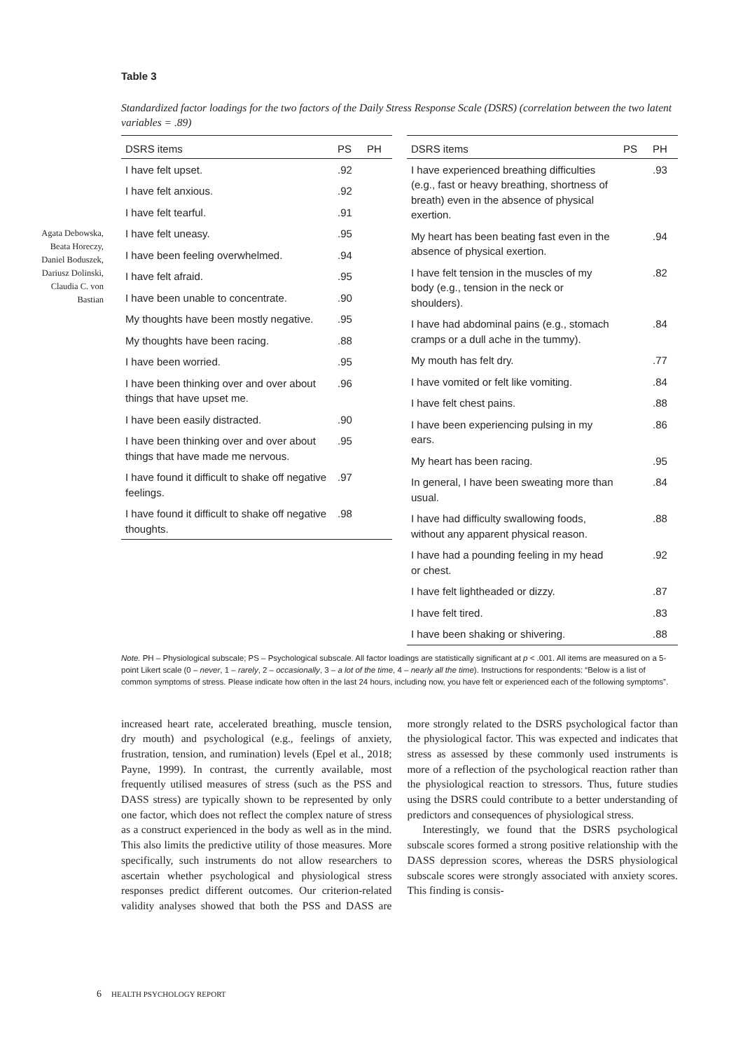Table 3
Standardized factor loadings for the two factors of the Daily Stress Response Scale (DSRS) (correlation between the two latent variables = .89)
| DSRS items | PS | PH |
| --- | --- | --- |
| I have felt upset. | .92 | |
| I have felt anxious. | .92 | |
| I have felt tearful. | .91 | |
| I have felt uneasy. | .95 | |
| I have been feeling overwhelmed. | .94 | |
| I have felt afraid. | .95 | |
| I have been unable to concentrate. | .90 | |
| My thoughts have been mostly negative. | .95 | |
| My thoughts have been racing. | .88 | |
| I have been worried. | .95 | |
| I have been thinking over and over about things that have upset me. | .96 | |
| I have been easily distracted. | .90 | |
| I have been thinking over and over about things that have made me nervous. | .95 | |
| I have found it difficult to shake off negative feelings. | .97 | |
| I have found it difficult to shake off negative thoughts. | .98 | |
| DSRS items | PS | PH |
| --- | --- | --- |
| I have experienced breathing difficulties (e.g., fast or heavy breathing, shortness of breath) even in the absence of physical exertion. | | .93 |
| My heart has been beating fast even in the absence of physical exertion. | | .94 |
| I have felt tension in the muscles of my body (e.g., tension in the neck or shoulders). | | .82 |
| I have had abdominal pains (e.g., stomach cramps or a dull ache in the tummy). | | .84 |
| My mouth has felt dry. | | .77 |
| I have vomited or felt like vomiting. | | .84 |
| I have felt chest pains. | | .88 |
| I have been experiencing pulsing in my ears. | | .86 |
| My heart has been racing. | | .95 |
| In general, I have been sweating more than usual. | | .84 |
| I have had difficulty swallowing foods, without any apparent physical reason. | | .88 |
| I have had a pounding feeling in my head or chest. | | .92 |
| I have felt lightheaded or dizzy. | | .87 |
| I have felt tired. | | .83 |
| I have been shaking or shivering. | | .88 |
Note. PH – Physiological subscale; PS – Psychological subscale. All factor loadings are statistically significant at p < .001. All items are measured on a 5-point Likert scale (0 – never, 1 – rarely, 2 – occasionally, 3 – a lot of the time, 4 – nearly all the time). Instructions for respondents: “Below is a list of common symptoms of stress. Please indicate how often in the last 24 hours, including now, you have felt or experienced each of the following symptoms”.
increased heart rate, accelerated breathing, muscle tension, dry mouth) and psychological (e.g., feelings of anxiety, frustration, tension, and rumination) levels (Epel et al., 2018; Payne, 1999). In contrast, the currently available, most frequently utilised measures of stress (such as the PSS and DASS stress) are typically shown to be represented by only one factor, which does not reflect the complex nature of stress as a construct experienced in the body as well as in the mind. This also limits the predictive utility of those measures. More specifically, such instruments do not allow researchers to ascertain whether psychological and physiological stress responses predict different outcomes. Our criterion-related validity analyses showed that both the PSS and DASS are more strongly related to the DSRS psychological factor than the physiological factor. This was expected and indicates that stress as assessed by these commonly used instruments is more of a reflection of the psychological reaction rather than the physiological reaction to stressors. Thus, future studies using the DSRS could contribute to a better understanding of predictors and consequences of physiological stress.
Interestingly, we found that the DSRS psychological subscale scores formed a strong positive relationship with the DASS depression scores, whereas the DSRS physiological subscale scores were strongly associated with anxiety scores. This finding is consis-
Agata Debowska,
Beata Horeczy,
Daniel Boduszek,
Dariusz Dolinski,
Claudia C. von
Bastian
6 HEALTH PSYCHOLOGY REPORT